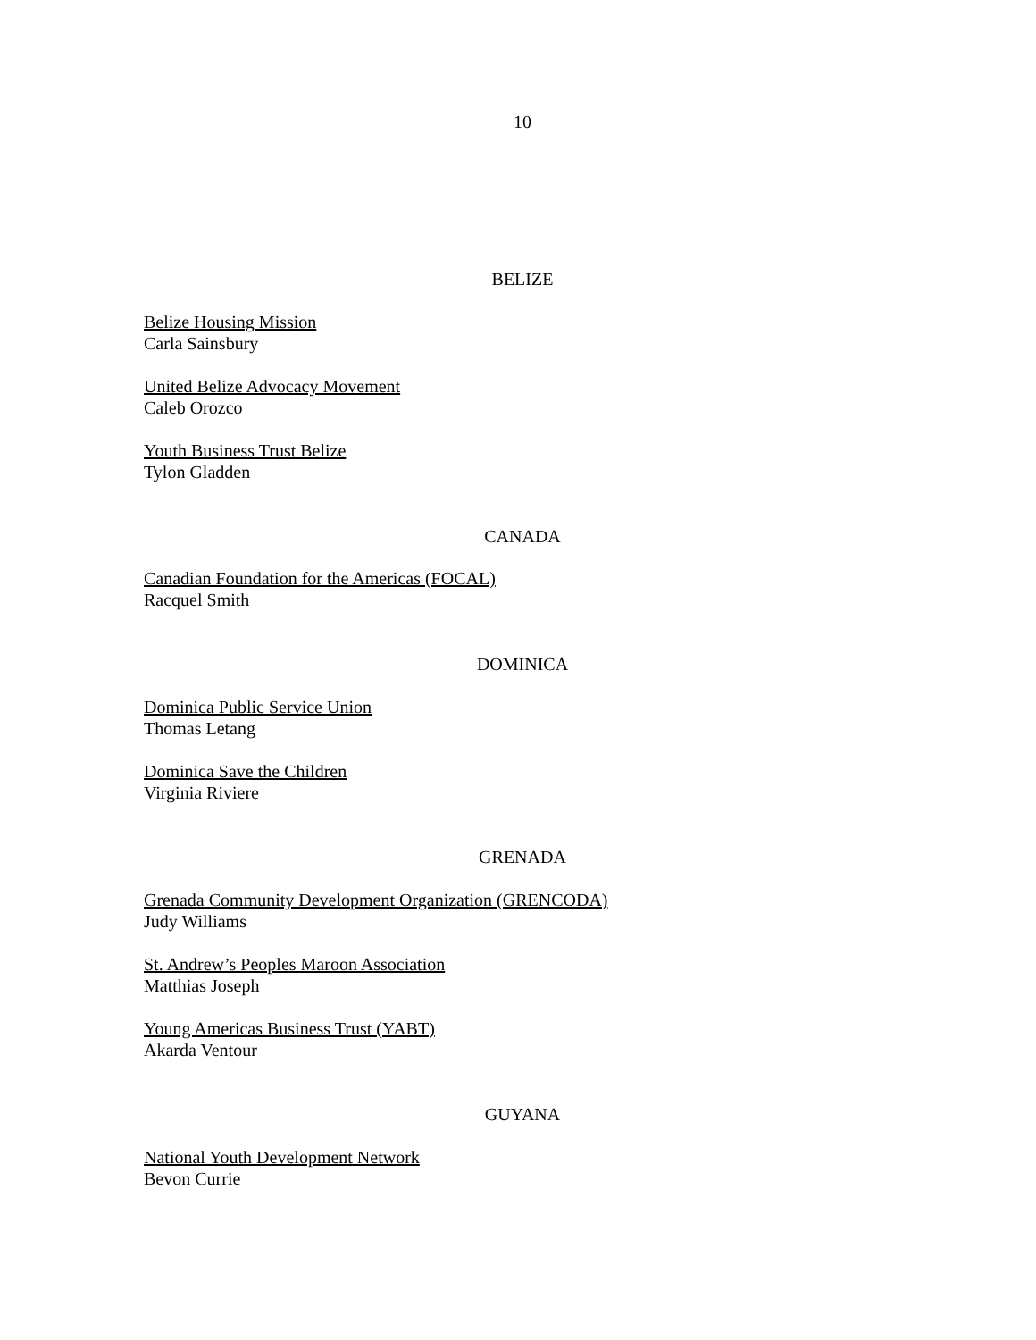10
BELIZE
Belize Housing Mission
Carla Sainsbury
United Belize Advocacy Movement
Caleb Orozco
Youth Business Trust Belize
Tylon Gladden
CANADA
Canadian Foundation for the Americas (FOCAL)
Racquel Smith
DOMINICA
Dominica Public Service Union
Thomas Letang
Dominica Save the Children
Virginia Riviere
GRENADA
Grenada Community Development Organization (GRENCODA)
Judy Williams
St. Andrew’s Peoples Maroon Association
Matthias Joseph
Young Americas Business Trust (YABT)
Akarda Ventour
GUYANA
National Youth Development Network
Bevon Currie